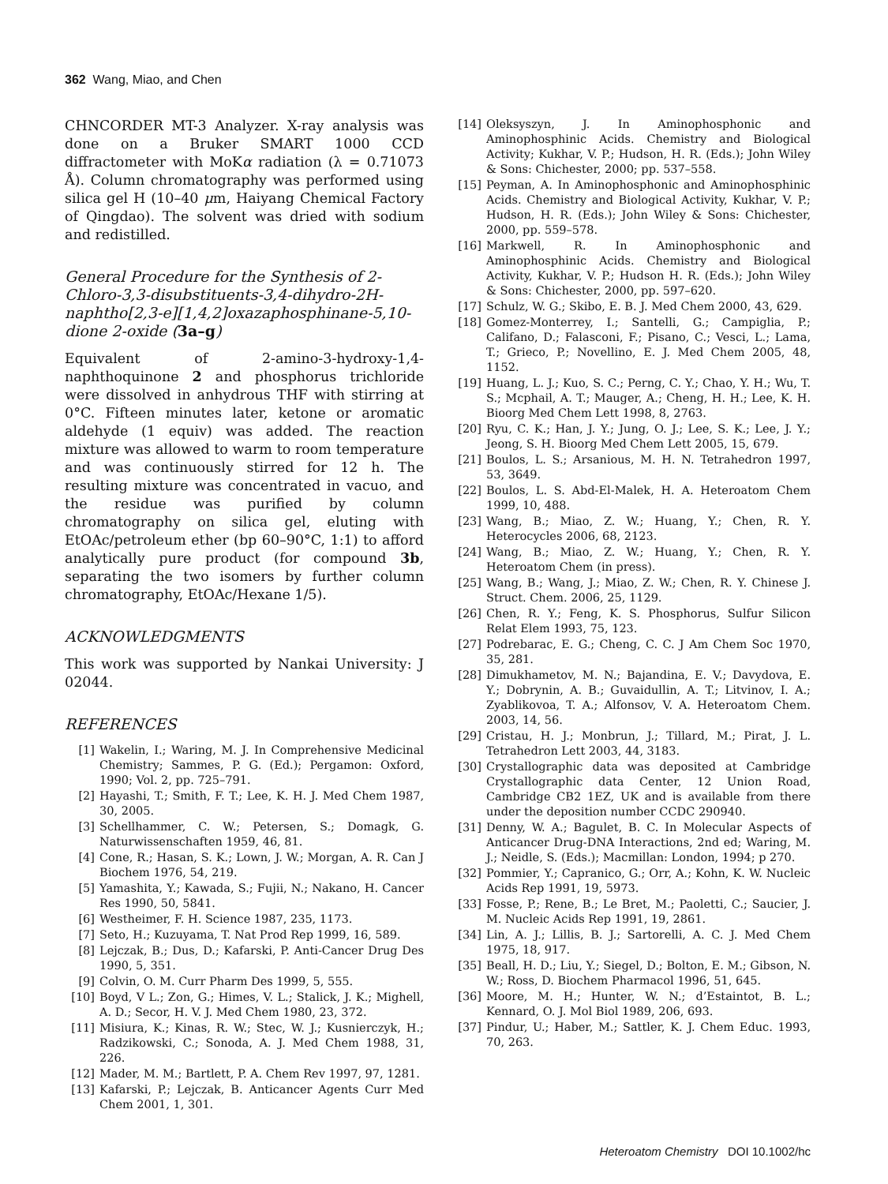362 Wang, Miao, and Chen
CHNCORDER MT-3 Analyzer. X-ray analysis was done on a Bruker SMART 1000 CCD diffractometer with MoKα radiation (λ = 0.71073 Å). Column chromatography was performed using silica gel H (10–40 μm, Haiyang Chemical Factory of Qingdao). The solvent was dried with sodium and redistilled.
General Procedure for the Synthesis of 2-Chloro-3,3-disubstituents-3,4-dihydro-2H-naphtho[2,3-e][1,4,2]oxazaphosphinane-5,10-dione 2-oxide (3a–g)
Equivalent of 2-amino-3-hydroxy-1,4-naphthoquinone 2 and phosphorus trichloride were dissolved in anhydrous THF with stirring at 0°C. Fifteen minutes later, ketone or aromatic aldehyde (1 equiv) was added. The reaction mixture was allowed to warm to room temperature and was continuously stirred for 12 h. The resulting mixture was concentrated in vacuo, and the residue was purified by column chromatography on silica gel, eluting with EtOAc/petroleum ether (bp 60–90°C, 1:1) to afford analytically pure product (for compound 3b, separating the two isomers by further column chromatography, EtOAc/Hexane 1/5).
ACKNOWLEDGMENTS
This work was supported by Nankai University: J 02044.
REFERENCES
[1] Wakelin, I.; Waring, M. J. In Comprehensive Medicinal Chemistry; Sammes, P. G. (Ed.); Pergamon: Oxford, 1990; Vol. 2, pp. 725–791.
[2] Hayashi, T.; Smith, F. T.; Lee, K. H. J. Med Chem 1987, 30, 2005.
[3] Schellhammer, C. W.; Petersen, S.; Domagk, G. Naturwissenschaften 1959, 46, 81.
[4] Cone, R.; Hasan, S. K.; Lown, J. W.; Morgan, A. R. Can J Biochem 1976, 54, 219.
[5] Yamashita, Y.; Kawada, S.; Fujii, N.; Nakano, H. Cancer Res 1990, 50, 5841.
[6] Westheimer, F. H. Science 1987, 235, 1173.
[7] Seto, H.; Kuzuyama, T. Nat Prod Rep 1999, 16, 589.
[8] Lejczak, B.; Dus, D.; Kafarski, P. Anti-Cancer Drug Des 1990, 5, 351.
[9] Colvin, O. M. Curr Pharm Des 1999, 5, 555.
[10] Boyd, V L.; Zon, G.; Himes, V. L.; Stalick, J. K.; Mighell, A. D.; Secor, H. V. J. Med Chem 1980, 23, 372.
[11] Misiura, K.; Kinas, R. W.; Stec, W. J.; Kusnierczyk, H.; Radzikowski, C.; Sonoda, A. J. Med Chem 1988, 31, 226.
[12] Mader, M. M.; Bartlett, P. A. Chem Rev 1997, 97, 1281.
[13] Kafarski, P.; Lejczak, B. Anticancer Agents Curr Med Chem 2001, 1, 301.
[14] Oleksyszyn, J. In Aminophosphonic and Aminophosphinic Acids. Chemistry and Biological Activity; Kukhar, V. P.; Hudson, H. R. (Eds.); John Wiley & Sons: Chichester, 2000; pp. 537–558.
[15] Peyman, A. In Aminophosphonic and Aminophosphinic Acids. Chemistry and Biological Activity, Kukhar, V. P.; Hudson, H. R. (Eds.); John Wiley & Sons: Chichester, 2000, pp. 559–578.
[16] Markwell, R. In Aminophosphonic and Aminophosphinic Acids. Chemistry and Biological Activity, Kukhar, V. P.; Hudson H. R. (Eds.); John Wiley & Sons: Chichester, 2000, pp. 597–620.
[17] Schulz, W. G.; Skibo, E. B. J. Med Chem 2000, 43, 629.
[18] Gomez-Monterrey, I.; Santelli, G.; Campiglia, P.; Califano, D.; Falasconi, F.; Pisano, C.; Vesci, L.; Lama, T.; Grieco, P.; Novellino, E. J. Med Chem 2005, 48, 1152.
[19] Huang, L. J.; Kuo, S. C.; Perng, C. Y.; Chao, Y. H.; Wu, T. S.; Mcphail, A. T.; Mauger, A.; Cheng, H. H.; Lee, K. H. Bioorg Med Chem Lett 1998, 8, 2763.
[20] Ryu, C. K.; Han, J. Y.; Jung, O. J.; Lee, S. K.; Lee, J. Y.; Jeong, S. H. Bioorg Med Chem Lett 2005, 15, 679.
[21] Boulos, L. S.; Arsanious, M. H. N. Tetrahedron 1997, 53, 3649.
[22] Boulos, L. S. Abd-El-Malek, H. A. Heteroatom Chem 1999, 10, 488.
[23] Wang, B.; Miao, Z. W.; Huang, Y.; Chen, R. Y. Heterocycles 2006, 68, 2123.
[24] Wang, B.; Miao, Z. W.; Huang, Y.; Chen, R. Y. Heteroatom Chem (in press).
[25] Wang, B.; Wang, J.; Miao, Z. W.; Chen, R. Y. Chinese J. Struct. Chem. 2006, 25, 1129.
[26] Chen, R. Y.; Feng, K. S. Phosphorus, Sulfur Silicon Relat Elem 1993, 75, 123.
[27] Podrebarac, E. G.; Cheng, C. C. J Am Chem Soc 1970, 35, 281.
[28] Dimukhametov, M. N.; Bajandina, E. V.; Davydova, E. Y.; Dobrynin, A. B.; Guvaidullin, A. T.; Litvinov, I. A.; Zyablikovoa, T. A.; Alfonsov, V. A. Heteroatom Chem. 2003, 14, 56.
[29] Cristau, H. J.; Monbrun, J.; Tillard, M.; Pirat, J. L. Tetrahedron Lett 2003, 44, 3183.
[30] Crystallographic data was deposited at Cambridge Crystallographic data Center, 12 Union Road, Cambridge CB2 1EZ, UK and is available from there under the deposition number CCDC 290940.
[31] Denny, W. A.; Bagulet, B. C. In Molecular Aspects of Anticancer Drug-DNA Interactions, 2nd ed; Waring, M. J.; Neidle, S. (Eds.); Macmillan: London, 1994; p 270.
[32] Pommier, Y.; Capranico, G.; Orr, A.; Kohn, K. W. Nucleic Acids Rep 1991, 19, 5973.
[33] Fosse, P.; Rene, B.; Le Bret, M.; Paoletti, C.; Saucier, J. M. Nucleic Acids Rep 1991, 19, 2861.
[34] Lin, A. J.; Lillis, B. J.; Sartorelli, A. C. J. Med Chem 1975, 18, 917.
[35] Beall, H. D.; Liu, Y.; Siegel, D.; Bolton, E. M.; Gibson, N. W.; Ross, D. Biochem Pharmacol 1996, 51, 645.
[36] Moore, M. H.; Hunter, W. N.; d’Estaintot, B. L.; Kennard, O. J. Mol Biol 1989, 206, 693.
[37] Pindur, U.; Haber, M.; Sattler, K. J. Chem Educ. 1993, 70, 263.
Heteroatom Chemistry DOI 10.1002/hc